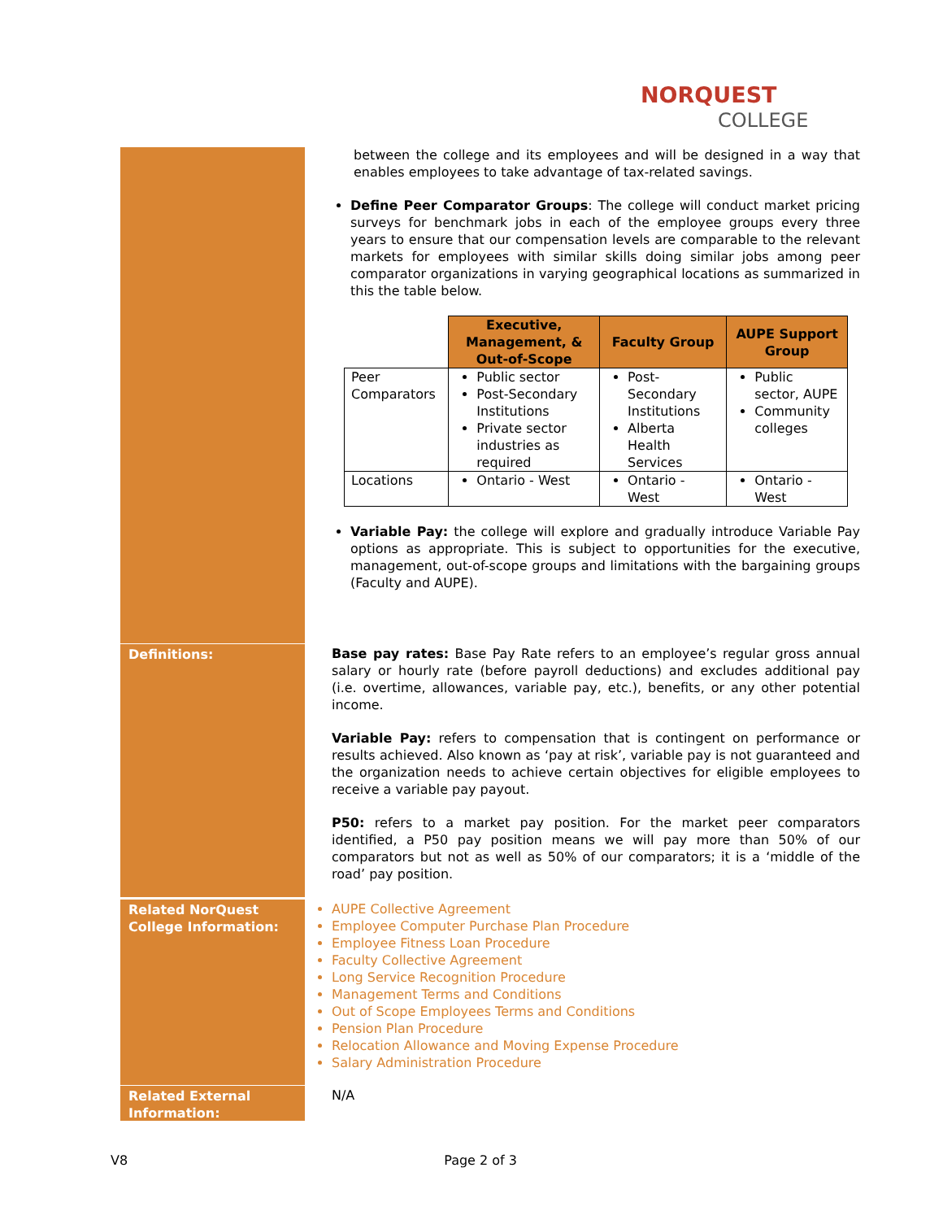NORQUEST
COLLEGE
between the college and its employees and will be designed in a way that enables employees to take advantage of tax-related savings.
Define Peer Comparator Groups: The college will conduct market pricing surveys for benchmark jobs in each of the employee groups every three years to ensure that our compensation levels are comparable to the relevant markets for employees with similar skills doing similar jobs among peer comparator organizations in varying geographical locations as summarized in this the table below.
| | Executive, Management, & Out-of-Scope | Faculty Group | AUPE Support Group |
| Peer Comparators | Public sector Post-Secondary Institutions Private sector industries as required | Post-Secondary Institutions Alberta Health Services | Public sector, AUPE Community colleges |
| Locations | Ontario - West | Ontario - West | Ontario - West |
Variable Pay: the college will explore and gradually introduce Variable Pay options as appropriate. This is subject to opportunities for the executive, management, out-of-scope groups and limitations with the bargaining groups (Faculty and AUPE).
Definitions:
Base pay rates: Base Pay Rate refers to an employee’s regular gross annual salary or hourly rate (before payroll deductions) and excludes additional pay (i.e. overtime, allowances, variable pay, etc.), benefits, or any other potential income.
Variable Pay: refers to compensation that is contingent on performance or results achieved. Also known as ‘pay at risk’, variable pay is not guaranteed and the organization needs to achieve certain objectives for eligible employees to receive a variable pay payout.
P50: refers to a market pay position. For the market peer comparators identified, a P50 pay position means we will pay more than 50% of our comparators but not as well as 50% of our comparators; it is a ‘middle of the road’ pay position.
Related NorQuest College Information:
AUPE Collective Agreement
Employee Computer Purchase Plan Procedure
Employee Fitness Loan Procedure
Faculty Collective Agreement
Long Service Recognition Procedure
Management Terms and Conditions
Out of Scope Employees Terms and Conditions
Pension Plan Procedure
Relocation Allowance and Moving Expense Procedure
Salary Administration Procedure
Related External Information:
N/A
V8 Page 2 of 3